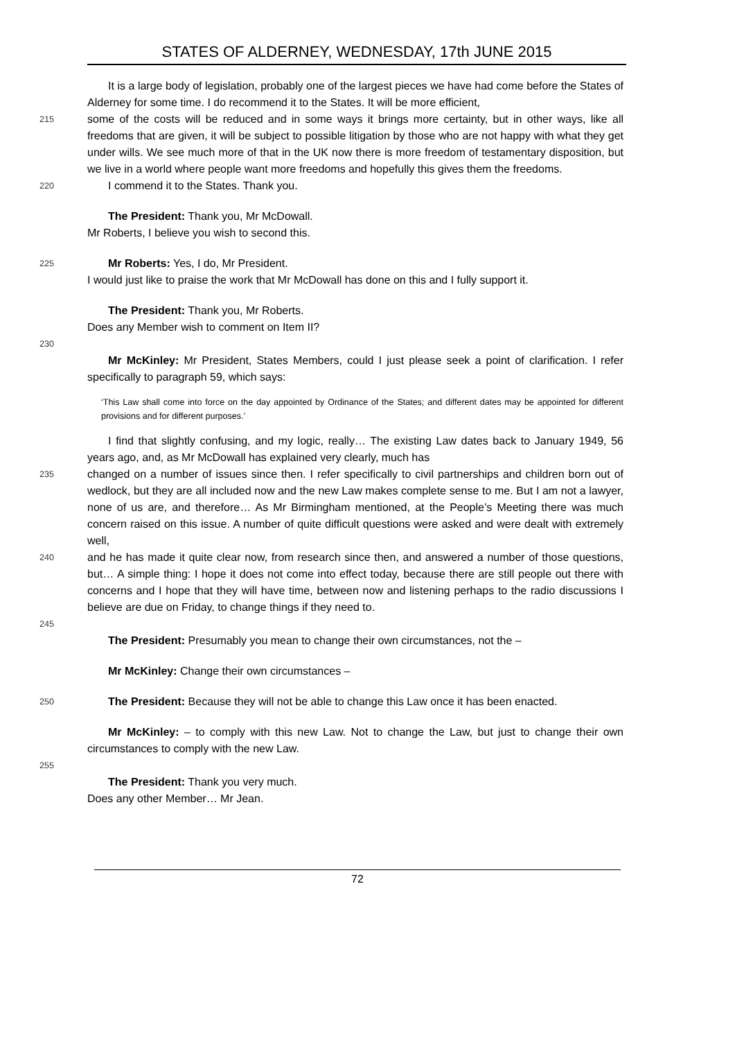STATES OF ALDERNEY, WEDNESDAY, 17th JUNE 2015
It is a large body of legislation, probably one of the largest pieces we have had come before the States of Alderney for some time. I do recommend it to the States. It will be more efficient,
215
some of the costs will be reduced and in some ways it brings more certainty, but in other ways, like all freedoms that are given, it will be subject to possible litigation by those who are not happy with what they get under wills. We see much more of that in the UK now there is more freedom of testamentary disposition, but we live in a world where people want more freedoms and hopefully this gives them the freedoms.
220
I commend it to the States. Thank you.
The President: Thank you, Mr McDowall.
Mr Roberts, I believe you wish to second this.
225
Mr Roberts: Yes, I do, Mr President.
I would just like to praise the work that Mr McDowall has done on this and I fully support it.
The President: Thank you, Mr Roberts.
Does any Member wish to comment on Item II?
230
Mr McKinley: Mr President, States Members, could I just please seek a point of clarification. I refer specifically to paragraph 59, which says:
‘This Law shall come into force on the day appointed by Ordinance of the States; and different dates may be appointed for different provisions and for different purposes.’
I find that slightly confusing, and my logic, really… The existing Law dates back to January 1949, 56 years ago, and, as Mr McDowall has explained very clearly, much has
235
changed on a number of issues since then. I refer specifically to civil partnerships and children born out of wedlock, but they are all included now and the new Law makes complete sense to me. But I am not a lawyer, none of us are, and therefore… As Mr Birmingham mentioned, at the People’s Meeting there was much concern raised on this issue. A number of quite difficult questions were asked and were dealt with extremely well,
240
and he has made it quite clear now, from research since then, and answered a number of those questions, but… A simple thing: I hope it does not come into effect today, because there are still people out there with concerns and I hope that they will have time, between now and listening perhaps to the radio discussions I believe are due on Friday, to change things if they need to.
245
The President: Presumably you mean to change their own circumstances, not the –
Mr McKinley: Change their own circumstances –
250
The President: Because they will not be able to change this Law once it has been enacted.
Mr McKinley: – to comply with this new Law. Not to change the Law, but just to change their own circumstances to comply with the new Law.
255
The President: Thank you very much.
Does any other Member… Mr Jean.
72